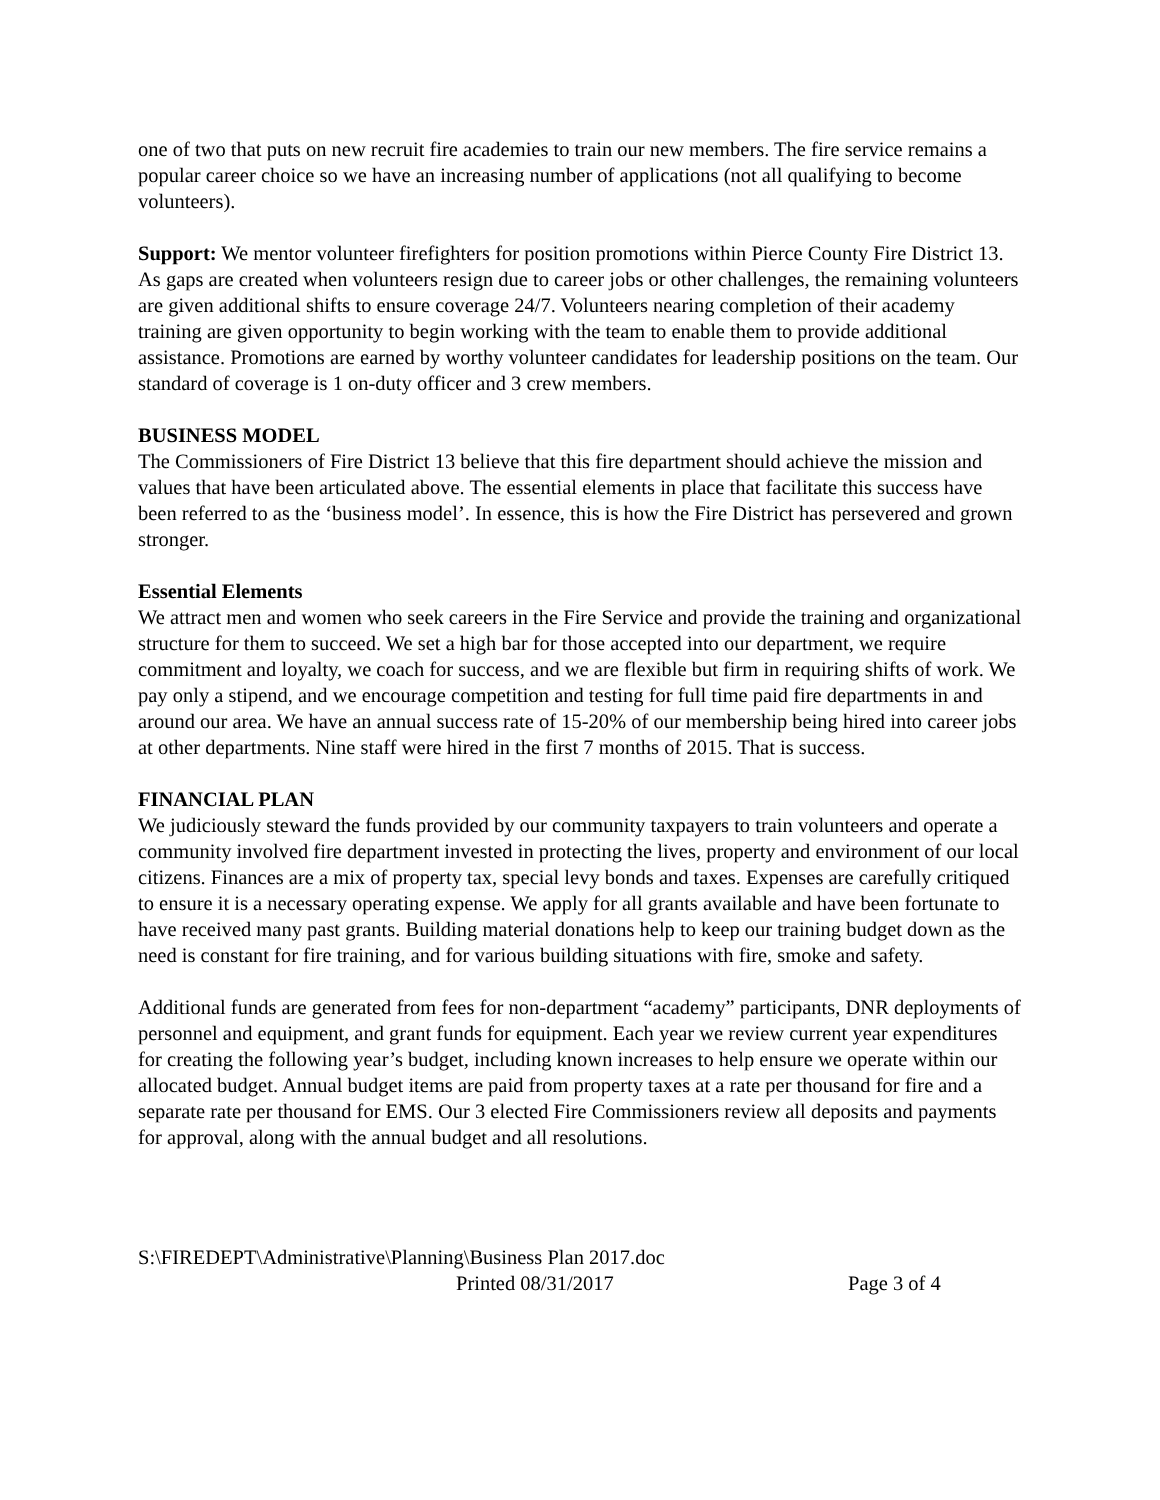one of two that puts on new recruit fire academies to train our new members. The fire service remains a popular career choice so we have an increasing number of applications (not all qualifying to become volunteers).
Support: We mentor volunteer firefighters for position promotions within Pierce County Fire District 13. As gaps are created when volunteers resign due to career jobs or other challenges, the remaining volunteers are given additional shifts to ensure coverage 24/7. Volunteers nearing completion of their academy training are given opportunity to begin working with the team to enable them to provide additional assistance. Promotions are earned by worthy volunteer candidates for leadership positions on the team. Our standard of coverage is 1 on-duty officer and 3 crew members.
BUSINESS MODEL
The Commissioners of Fire District 13 believe that this fire department should achieve the mission and values that have been articulated above. The essential elements in place that facilitate this success have been referred to as the ‘business model’. In essence, this is how the Fire District has persevered and grown stronger.
Essential Elements
We attract men and women who seek careers in the Fire Service and provide the training and organizational structure for them to succeed. We set a high bar for those accepted into our department, we require commitment and loyalty, we coach for success, and we are flexible but firm in requiring shifts of work. We pay only a stipend, and we encourage competition and testing for full time paid fire departments in and around our area. We have an annual success rate of 15-20% of our membership being hired into career jobs at other departments. Nine staff were hired in the first 7 months of 2015. That is success.
FINANCIAL PLAN
We judiciously steward the funds provided by our community taxpayers to train volunteers and operate a community involved fire department invested in protecting the lives, property and environment of our local citizens. Finances are a mix of property tax, special levy bonds and taxes. Expenses are carefully critiqued to ensure it is a necessary operating expense. We apply for all grants available and have been fortunate to have received many past grants. Building material donations help to keep our training budget down as the need is constant for fire training, and for various building situations with fire, smoke and safety.
Additional funds are generated from fees for non-department “academy” participants, DNR deployments of personnel and equipment, and grant funds for equipment. Each year we review current year expenditures for creating the following year’s budget, including known increases to help ensure we operate within our allocated budget. Annual budget items are paid from property taxes at a rate per thousand for fire and a separate rate per thousand for EMS. Our 3 elected Fire Commissioners review all deposits and payments for approval, along with the annual budget and all resolutions.
S:\FIREDEPT\Administrative\Planning\Business Plan 2017.doc
Printed 08/31/2017 Page 3 of 4